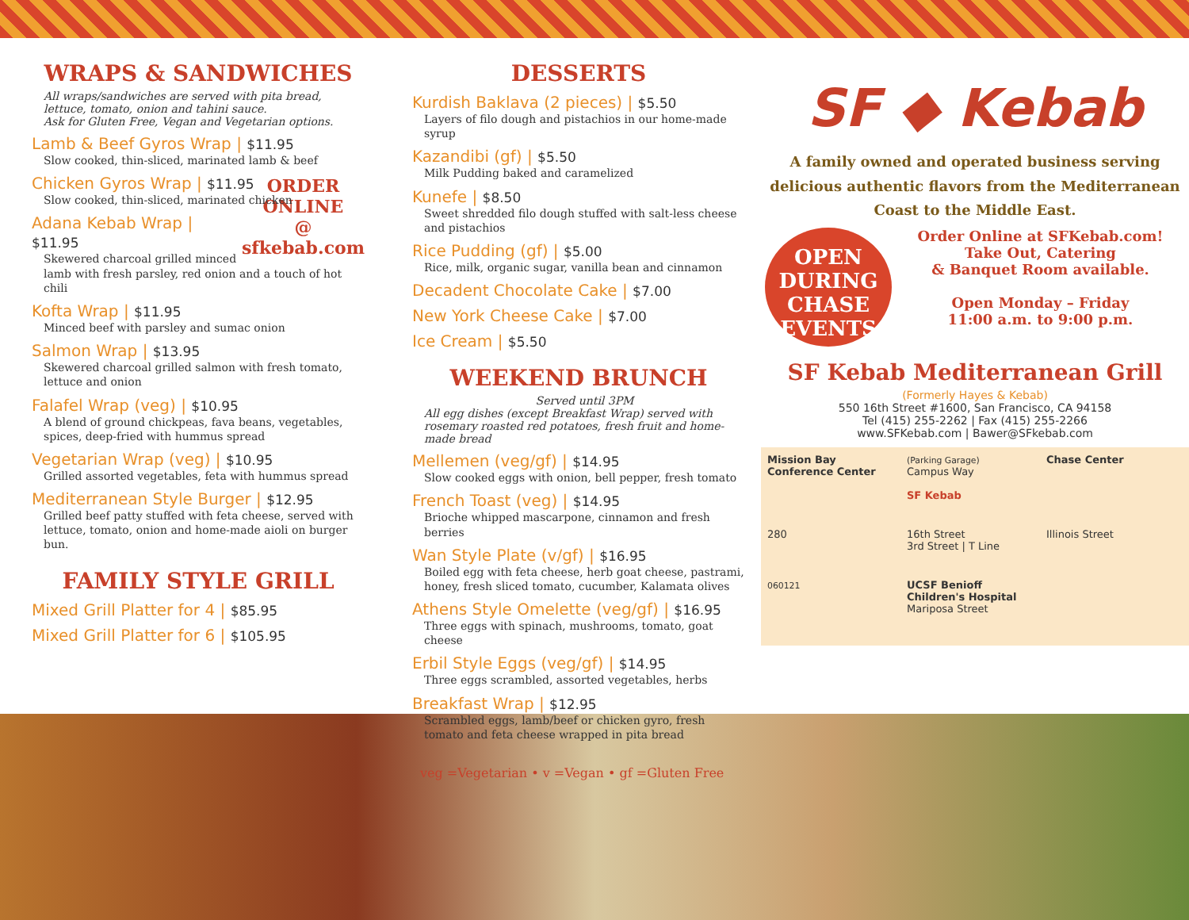WRAPS & SANDWICHES
All wraps/sandwiches are served with pita bread, lettuce, tomato, onion and tahini sauce.
Ask for Gluten Free, Vegan and Vegetarian options.
Lamb & Beef Gyros Wrap | $11.95
Slow cooked, thin-sliced, marinated lamb & beef
Chicken Gyros Wrap | $11.95
Slow cooked, thin-sliced, marinated chicken
ORDER
ONLINE
@
sfkebab.com
Adana Kebab Wrap | $11.95
Skewered charcoal grilled minced lamb with fresh parsley, red onion and a touch of hot chili
Kofta Wrap | $11.95
Minced beef with parsley and sumac onion
Salmon Wrap | $13.95
Skewered charcoal grilled salmon with fresh tomato, lettuce and onion
Falafel Wrap (veg) | $10.95
A blend of ground chickpeas, fava beans, vegetables, spices, deep-fried with hummus spread
Vegetarian Wrap (veg) | $10.95
Grilled assorted vegetables, feta with hummus spread
Mediterranean Style Burger | $12.95
Grilled beef patty stuffed with feta cheese, served with lettuce, tomato, onion and home-made aioli on burger bun.
FAMILY STYLE GRILL
Mixed Grill Platter for 4 | $85.95
Mixed Grill Platter for 6 | $105.95
DESSERTS
Kurdish Baklava (2 pieces) | $5.50
Layers of filo dough and pistachios in our home-made syrup
Kazandibi (gf) | $5.50
Milk Pudding baked and caramelized
Kunefe | $8.50
Sweet shredded filo dough stuffed with salt-less cheese and pistachios
Rice Pudding (gf) | $5.00
Rice, milk, organic sugar, vanilla bean and cinnamon
Decadent Chocolate Cake | $7.00
New York Cheese Cake | $7.00
Ice Cream | $5.50
WEEKEND BRUNCH
Served until 3PM
All egg dishes (except Breakfast Wrap) served with rosemary roasted red potatoes, fresh fruit and home-made bread
Mellemen (veg/gf) | $14.95
Slow cooked eggs with onion, bell pepper, fresh tomato
French Toast (veg) | $14.95
Brioche whipped mascarpone, cinnamon and fresh berries
Wan Style Plate (v/gf) | $16.95
Boiled egg with feta cheese, herb goat cheese, pastrami, honey, fresh sliced tomato, cucumber, Kalamata olives
Athens Style Omelette (veg/gf) | $16.95
Three eggs with spinach, mushrooms, tomato, goat cheese
Erbil Style Eggs (veg/gf) | $14.95
Three eggs scrambled, assorted vegetables, herbs
Breakfast Wrap | $12.95
Scrambled eggs, lamb/beef or chicken gyro, fresh tomato and feta cheese wrapped in pita bread
veg =Vegetarian • v =Vegan • gf =Gluten Free
SF ◆ Kebab
A family owned and operated business serving delicious authentic flavors from the Mediterranean Coast to the Middle East.
OPEN
DURING
CHASE
EVENTS
Order Online at SFKebab.com!
Take Out, Catering
& Banquet Room available.
Open Monday – Friday
11:00 a.m. to 9:00 p.m.
SF Kebab Mediterranean Grill
(Formerly Hayes & Kebab)
550 16th Street #1600, San Francisco, CA 94158
Tel (415) 255-2262 | Fax (415) 255-2266
www.SFKebab.com | Bawer@SFkebab.com
Mission Bay Conference Center
(Parking Garage)
Campus Way
SF Kebab
Chase Center
280
16th Street
3rd Street | T Line
Illinois Street
060121
UCSF Benioff Children's Hospital
Mariposa Street